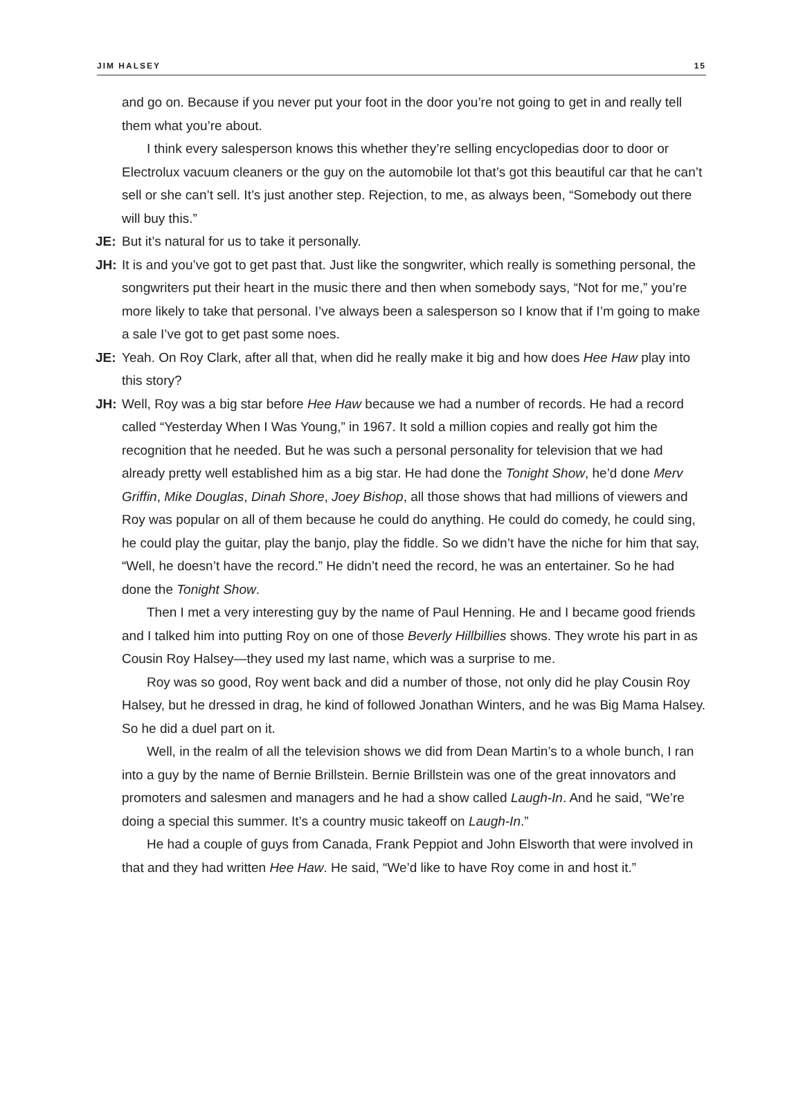JIM HALSEY 15
and go on. Because if you never put your foot in the door you’re not going to get in and really tell them what you’re about.
I think every salesperson knows this whether they’re selling encyclopedias door to door or Electrolux vacuum cleaners or the guy on the automobile lot that’s got this beautiful car that he can’t sell or she can’t sell. It’s just another step. Rejection, to me, as always been, “Somebody out there will buy this.”
JE: But it’s natural for us to take it personally.
JH: It is and you’ve got to get past that. Just like the songwriter, which really is something personal, the songwriters put their heart in the music there and then when somebody says, “Not for me,” you’re more likely to take that personal. I’ve always been a salesperson so I know that if I’m going to make a sale I’ve got to get past some noes.
JE: Yeah. On Roy Clark, after all that, when did he really make it big and how does Hee Haw play into this story?
JH: Well, Roy was a big star before Hee Haw because we had a number of records. He had a record called “Yesterday When I Was Young,” in 1967. It sold a million copies and really got him the recognition that he needed. But he was such a personal personality for television that we had already pretty well established him as a big star. He had done the Tonight Show, he’d done Merv Griffin, Mike Douglas, Dinah Shore, Joey Bishop, all those shows that had millions of viewers and Roy was popular on all of them because he could do anything. He could do comedy, he could sing, he could play the guitar, play the banjo, play the fiddle. So we didn’t have the niche for him that say, “Well, he doesn’t have the record.” He didn’t need the record, he was an entertainer. So he had done the Tonight Show.
Then I met a very interesting guy by the name of Paul Henning. He and I became good friends and I talked him into putting Roy on one of those Beverly Hillbillies shows. They wrote his part in as Cousin Roy Halsey—they used my last name, which was a surprise to me.
Roy was so good, Roy went back and did a number of those, not only did he play Cousin Roy Halsey, but he dressed in drag, he kind of followed Jonathan Winters, and he was Big Mama Halsey. So he did a duel part on it.
Well, in the realm of all the television shows we did from Dean Martin’s to a whole bunch, I ran into a guy by the name of Bernie Brillstein. Bernie Brillstein was one of the great innovators and promoters and salesmen and managers and he had a show called Laugh-In. And he said, “We’re doing a special this summer. It’s a country music takeoff on Laugh-In.”
He had a couple of guys from Canada, Frank Peppiot and John Elsworth that were involved in that and they had written Hee Haw. He said, “We’d like to have Roy come in and host it.”